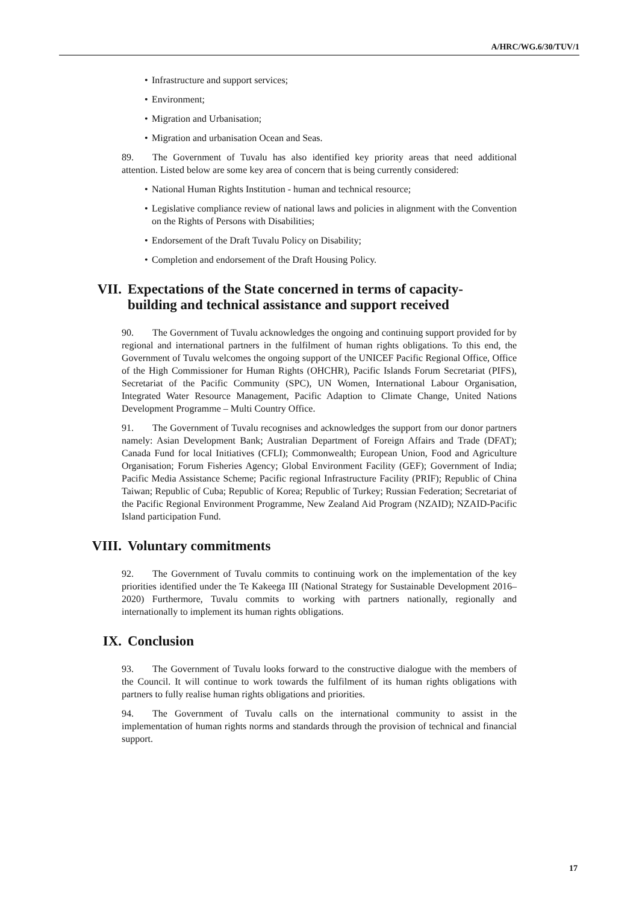A/HRC/WG.6/30/TUV/1
• Infrastructure and support services;
• Environment;
• Migration and Urbanisation;
• Migration and urbanisation Ocean and Seas.
89. The Government of Tuvalu has also identified key priority areas that need additional attention. Listed below are some key area of concern that is being currently considered:
• National Human Rights Institution - human and technical resource;
• Legislative compliance review of national laws and policies in alignment with the Convention on the Rights of Persons with Disabilities;
• Endorsement of the Draft Tuvalu Policy on Disability;
• Completion and endorsement of the Draft Housing Policy.
VII. Expectations of the State concerned in terms of capacity-building and technical assistance and support received
90. The Government of Tuvalu acknowledges the ongoing and continuing support provided for by regional and international partners in the fulfilment of human rights obligations. To this end, the Government of Tuvalu welcomes the ongoing support of the UNICEF Pacific Regional Office, Office of the High Commissioner for Human Rights (OHCHR), Pacific Islands Forum Secretariat (PIFS), Secretariat of the Pacific Community (SPC), UN Women, International Labour Organisation, Integrated Water Resource Management, Pacific Adaption to Climate Change, United Nations Development Programme – Multi Country Office.
91. The Government of Tuvalu recognises and acknowledges the support from our donor partners namely: Asian Development Bank; Australian Department of Foreign Affairs and Trade (DFAT); Canada Fund for local Initiatives (CFLI); Commonwealth; European Union, Food and Agriculture Organisation; Forum Fisheries Agency; Global Environment Facility (GEF); Government of India; Pacific Media Assistance Scheme; Pacific regional Infrastructure Facility (PRIF); Republic of China Taiwan; Republic of Cuba; Republic of Korea; Republic of Turkey; Russian Federation; Secretariat of the Pacific Regional Environment Programme, New Zealand Aid Program (NZAID); NZAID-Pacific Island participation Fund.
VIII. Voluntary commitments
92. The Government of Tuvalu commits to continuing work on the implementation of the key priorities identified under the Te Kakeega III (National Strategy for Sustainable Development 2016–2020) Furthermore, Tuvalu commits to working with partners nationally, regionally and internationally to implement its human rights obligations.
IX. Conclusion
93. The Government of Tuvalu looks forward to the constructive dialogue with the members of the Council. It will continue to work towards the fulfilment of its human rights obligations with partners to fully realise human rights obligations and priorities.
94. The Government of Tuvalu calls on the international community to assist in the implementation of human rights norms and standards through the provision of technical and financial support.
17